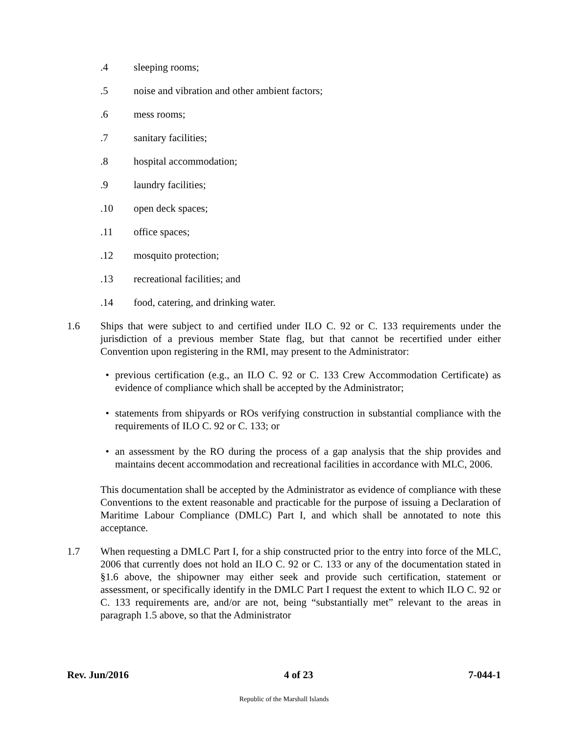.4 sleeping rooms;
.5 noise and vibration and other ambient factors;
.6 mess rooms;
.7 sanitary facilities;
.8 hospital accommodation;
.9 laundry facilities;
.10 open deck spaces;
.11 office spaces;
.12 mosquito protection;
.13 recreational facilities; and
.14 food, catering, and drinking water.
1.6 Ships that were subject to and certified under ILO C. 92 or C. 133 requirements under the jurisdiction of a previous member State flag, but that cannot be recertified under either Convention upon registering in the RMI, may present to the Administrator:
• previous certification (e.g., an ILO C. 92 or C. 133 Crew Accommodation Certificate) as evidence of compliance which shall be accepted by the Administrator;
• statements from shipyards or ROs verifying construction in substantial compliance with the requirements of ILO C. 92 or C. 133; or
• an assessment by the RO during the process of a gap analysis that the ship provides and maintains decent accommodation and recreational facilities in accordance with MLC, 2006.
This documentation shall be accepted by the Administrator as evidence of compliance with these Conventions to the extent reasonable and practicable for the purpose of issuing a Declaration of Maritime Labour Compliance (DMLC) Part I, and which shall be annotated to note this acceptance.
1.7 When requesting a DMLC Part I, for a ship constructed prior to the entry into force of the MLC, 2006 that currently does not hold an ILO C. 92 or C. 133 or any of the documentation stated in §1.6 above, the shipowner may either seek and provide such certification, statement or assessment, or specifically identify in the DMLC Part I request the extent to which ILO C. 92 or C. 133 requirements are, and/or are not, being “substantially met” relevant to the areas in paragraph 1.5 above, so that the Administrator
Rev. Jun/2016 4 of 23 7-044-1
Republic of the Marshall Islands